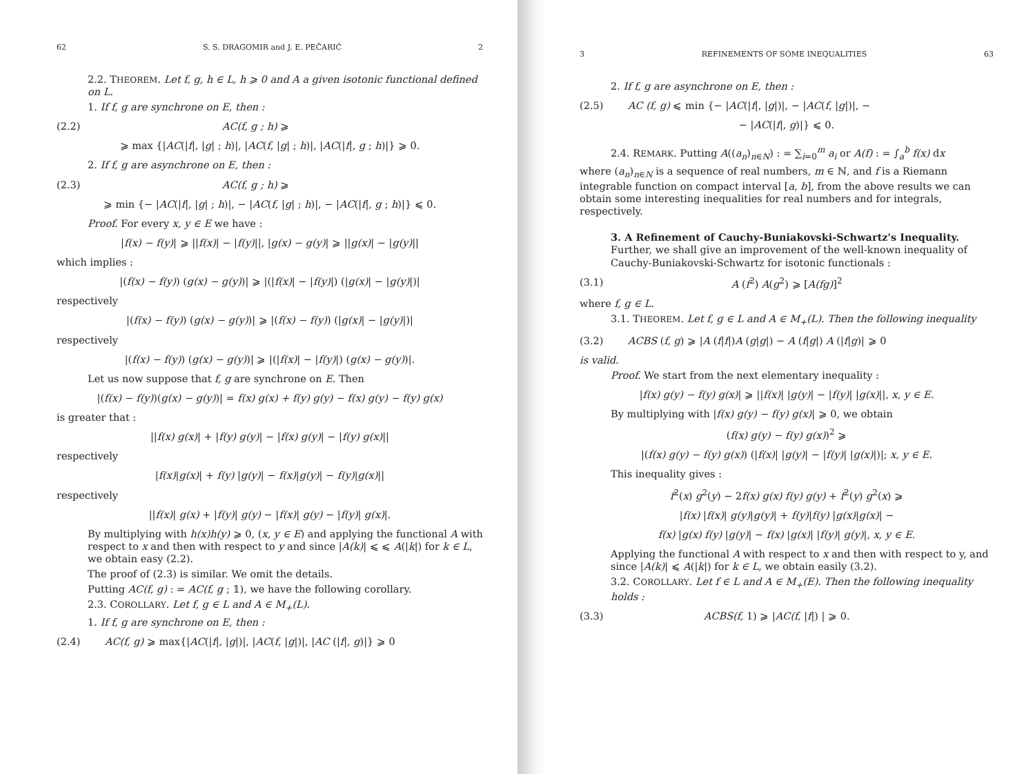62 S. S. DRAGOMIR and J. E. PEČARIĆ 2
2.2. THEOREM. Let f, g, h ∈ L, h ⩾ 0 and A a given isotonic functional defined on L.
1. If f, g are synchrone on E, then :
(2.2) AC(f, g ; h) ⩾
⩾ max {|AC(|f|, |g| ; h)|, |AC(f, |g| ; h)|, |AC(|f|, g ; h)|} ⩾ 0.
2. If f, g are asynchrone on E, then :
(2.3) AC(f, g ; h) ⩾
⩾ min {− |AC(|f|, |g| ; h)|, − |AC(f, |g| ; h)|, − |AC(|f|, g ; h)|} ⩽ 0.
Proof. For every x, y ∈ E we have :
|f(x) − f(y)| ⩾ ||f(x)| − |f(y)||, |g(x) − g(y)| ⩾ ||g(x)| − |g(y)||
which implies :
|(f(x) − f(y)) (g(x) − g(y))| ⩾ |(|f(x)| − |f(y)|) (|g(x)| − |g(y)|)|
respectively
|(f(x) − f(y)) (g(x) − g(y))| ⩾ |(f(x) − f(y)) (|g(x)| − |g(y)|)|
respectively
|(f(x) − f(y)) (g(x) − g(y))| ⩾ |(|f(x)| − |f(y)|) (g(x) − g(y))|.
Let us now suppose that f, g are synchrone on E. Then
|(f(x) − f(y))(g(x) − g(y))| = f(x) g(x) + f(y) g(y) − f(x) g(y) − f(y) g(x)
is greater that :
||f(x) g(x)| + |f(y) g(y)| − |f(x) g(y)| − |f(y) g(x)||
respectively
|f(x)|g(x)| + f(y) |g(y)| − f(x)|g(y)| − f(y)|g(x)||
respectively
||f(x)| g(x) + |f(y)| g(y) − |f(x)| g(y) − |f(y)| g(x)|.
By multiplying with h(x)h(y) ⩾ 0, (x, y ∈ E) and applying the functional A with respect to x and then with respect to y and since |A(k)| ⩽ ⩽ A(|k|) for k ∈ L, we obtain easy (2.2).
The proof of (2.3) is similar. We omit the details.
Putting AC(f, g) : = AC(f, g ; 𝟙), we have the following corollary.
2.3. COROLLARY. Let f, g ∈ L and A ∈ M<sub>+</sub>(L).
1. If f, g are synchrone on E, then :
(2.4) AC(f, g) ⩾ max{|AC(|f|, |g|)|, |AC(f, |g|)|, |AC (|f|, g)|} ⩾ 0
3 REFINEMENTS OF SOME INEQUALITIES 63
2. If f, g are asynchrone on E, then :
(2.5) AC (f, g) ⩽ min {− |AC(|f|, |g|)|, − |AC(f, |g|)|, −
− |AC(|f|, g)|} ⩽ 0.
2.4. REMARK. Putting A((a<sub>n</sub>)<sub>n∈N</sub>) : = ∑<sub>i=0</sub><sup>m</sup> a<sub>i</sub> or A(f) : = ∫<sub>a</sub><sup>b</sup> f(x) dx
where (a<sub>n</sub>)<sub>n∈N</sub> is a sequence of real numbers, m ∈ ℕ, and f is a Riemann integrable function on compact interval [a, b], from the above results we can obtain some interesting inequalities for real numbers and for integrals, respectively.
3. A Refinement of Cauchy-Buniakovski-Schwartz's Inequality. Further, we shall give an improvement of the well-known inequality of Cauchy-Buniakovski-Schwartz for isotonic functionals :
(3.1) A (f<sup>2</sup>) A(g<sup>2</sup>) ⩾ [A(fg)]<sup>2</sup>
where f, g ∈ L.
3.1. THEOREM. Let f, g ∈ L and A ∈ M<sub>+</sub>(L). Then the following inequality
(3.2) ACBS (f, g) ⩾ |A (f|f|)A (g|g|) − A (f|g|) A (|f|g)| ⩾ 0
is valid.
Proof. We start from the next elementary inequality :
|f(x) g(y) − f(y) g(x)| ⩾ ||f(x)| |g(y)| − |f(y)| |g(x)||, x, y ∈ E.
By multiplying with |f(x) g(y) − f(y) g(x)| ⩾ 0, we obtain
(f(x) g(y) − f(y) g(x))<sup>2</sup> ⩾
|(f(x) g(y) − f(y) g(x)) (|f(x)| |g(y)| − |f(y)| |g(x)|)|; x, y ∈ E.
This inequality gives :
f<sup>2</sup>(x) g<sup>2</sup>(y) − 2f(x) g(x) f(y) g(y) + f<sup>2</sup>(y) g<sup>2</sup>(x) ⩾
|f(x) |f(x)| g(y)|g(y)| + f(y)|f(y) |g(x)|g(x)| −
f(x) |g(x) f(y) |g(y)| − f(x) |g(x)| |f(y)| g(y)|, x, y ∈ E.
Applying the functional A with respect to x and then with respect to y, and since |A(k)| ⩽ A(|k|) for k ∈ L, we obtain easily (3.2).
3.2. COROLLARY. Let f ∈ L and A ∈ M<sub>+</sub>(E). Then the following inequality holds :
(3.3) ACBS(f, 1) ⩾ |AC(f, |f|) | ⩾ 0.